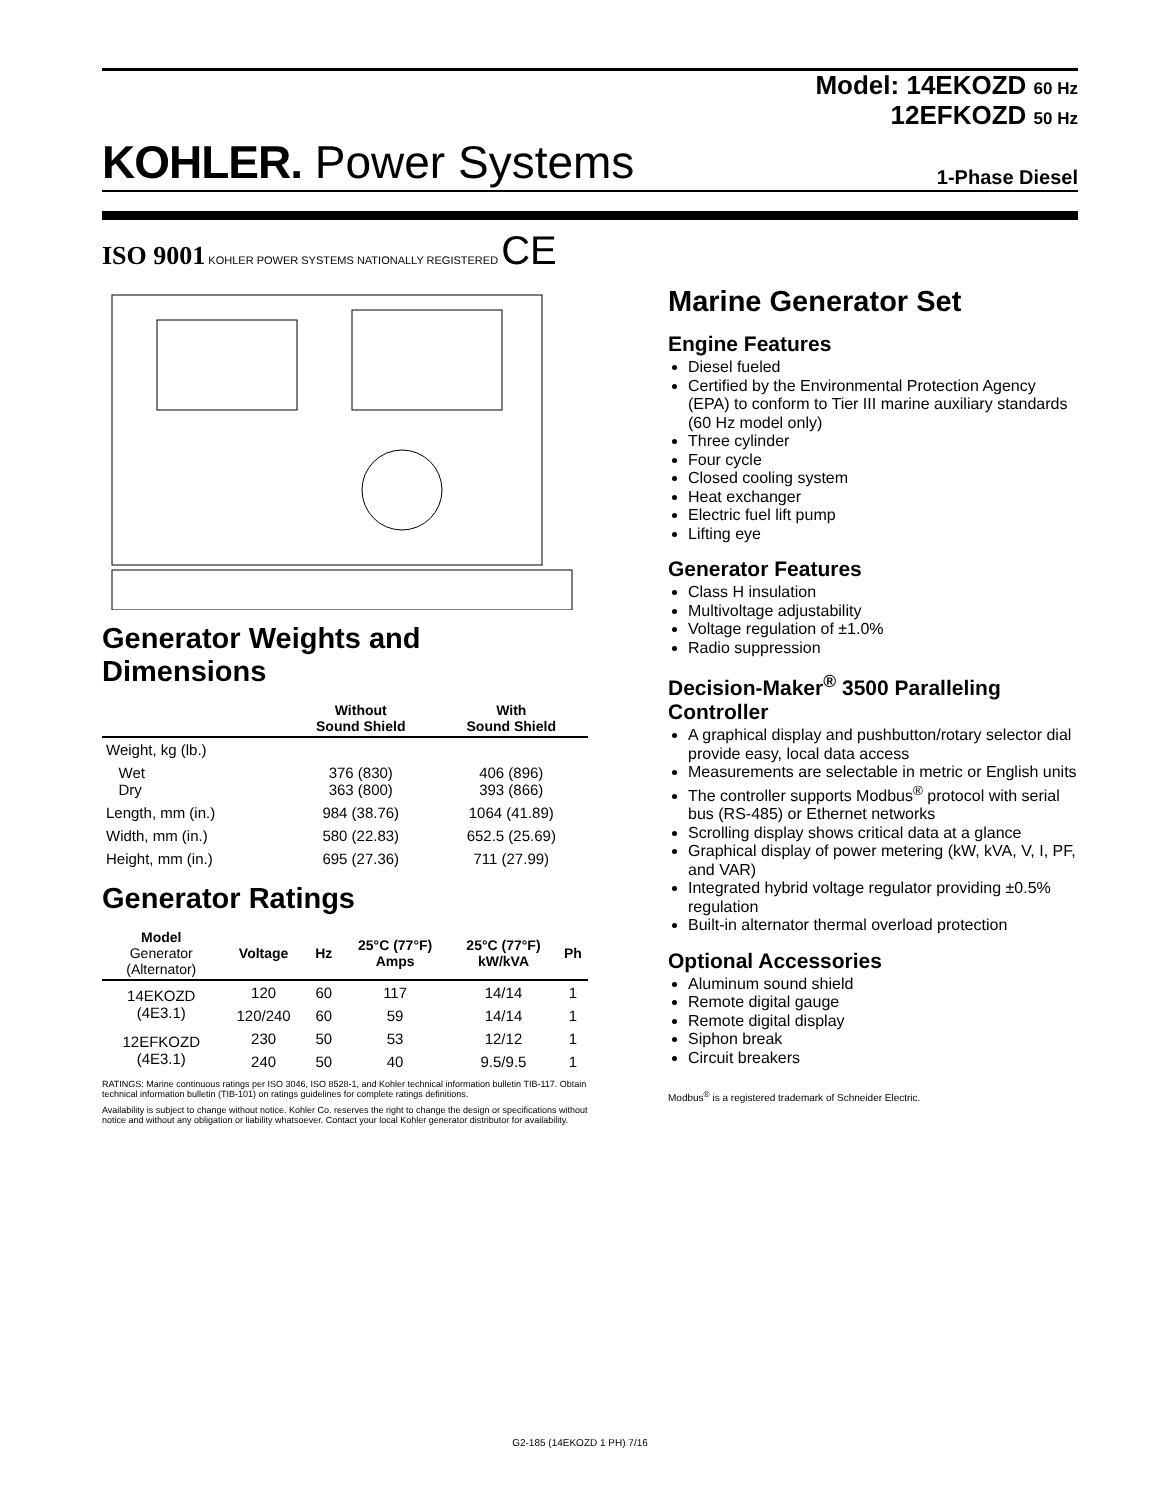Model: 14EKOZD 60 Hz
12EFKOZD 50 Hz
KOHLER. Power Systems 1-Phase Diesel
ISO 9001 KOHLER POWER SYSTEMS NATIONALLY REGISTERED CE
Generator Weights and Dimensions
| | Without Sound Shield | With Sound Shield |
| --- | --- | --- |
| Weight, kg (lb.) | | |
| Wet Dry | 376 (830) 363 (800) | 406 (896) 393 (866) |
| Length, mm (in.) | 984 (38.76) | 1064 (41.89) |
| Width, mm (in.) | 580 (22.83) | 652.5 (25.69) |
| Height, mm (in.) | 695 (27.36) | 711 (27.99) |
Generator Ratings
| Model Generator (Alternator) | Voltage | Hz | 25°C (77°F) Amps | 25°C (77°F) kW/kVA | Ph |
| --- | --- | --- | --- | --- | --- |
| 14EKOZD (4E3.1) | 120 | 60 | 117 | 14/14 | 1 |
| | 120/240 | 60 | 59 | 14/14 | 1 |
| 12EFKOZD (4E3.1) | 230 | 50 | 53 | 12/12 | 1 |
| | 240 | 50 | 40 | 9.5/9.5 | 1 |
RATINGS: Marine continuous ratings per ISO 3046, ISO 8528-1, and Kohler technical information bulletin TIB-117. Obtain technical information bulletin (TIB-101) on ratings guidelines for complete ratings definitions.
Availability is subject to change without notice. Kohler Co. reserves the right to change the design or specifications without notice and without any obligation or liability whatsoever. Contact your local Kohler generator distributor for availability.
Marine Generator Set
Engine Features
Diesel fueled
Certified by the Environmental Protection Agency (EPA) to conform to Tier III marine auxiliary standards (60 Hz model only)
Three cylinder
Four cycle
Closed cooling system
Heat exchanger
Electric fuel lift pump
Lifting eye
Generator Features
Class H insulation
Multivoltage adjustability
Voltage regulation of ±1.0%
Radio suppression
Decision-Maker<sup>®</sup> 3500 Paralleling Controller
A graphical display and pushbutton/rotary selector dial provide easy, local data access
Measurements are selectable in metric or English units
The controller supports Modbus<sup>®</sup> protocol with serial bus (RS-485) or Ethernet networks
Scrolling display shows critical data at a glance
Graphical display of power metering (kW, kVA, V, I, PF, and VAR)
Integrated hybrid voltage regulator providing ±0.5% regulation
Built-in alternator thermal overload protection
Optional Accessories
Aluminum sound shield
Remote digital gauge
Remote digital display
Siphon break
Circuit breakers
Modbus<sup>®</sup> is a registered trademark of Schneider Electric.
G2-185 (14EKOZD 1 PH) 7/16